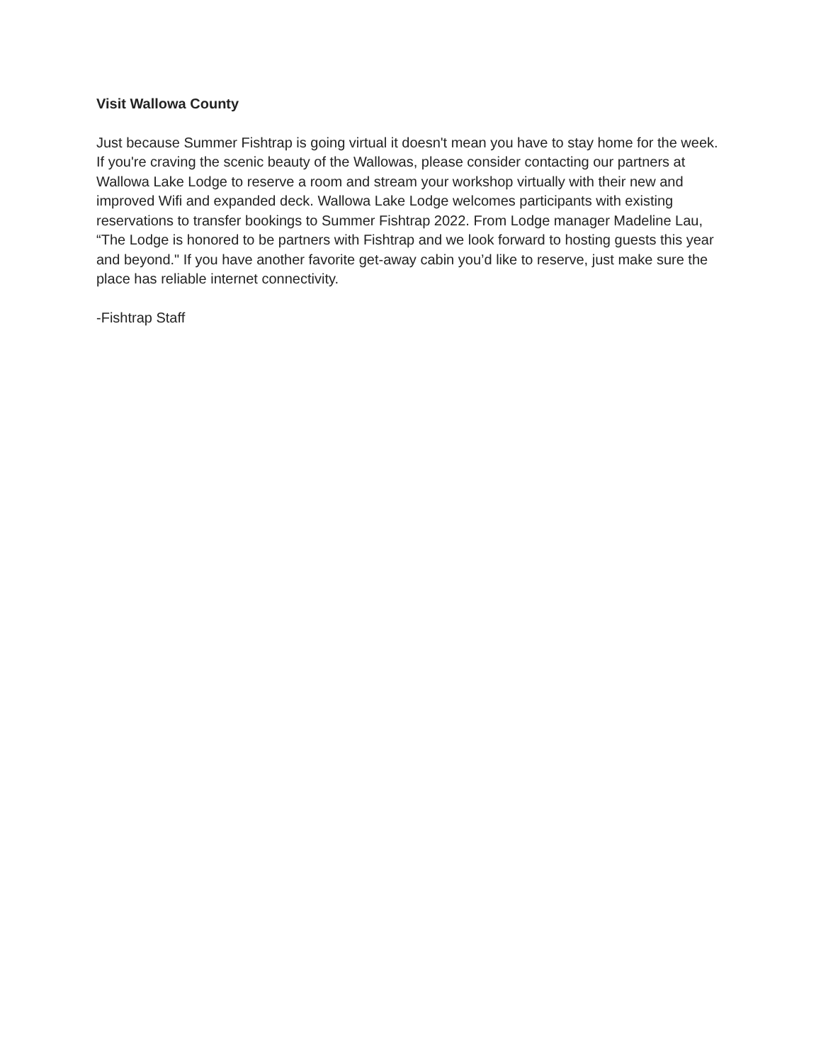Visit Wallowa County
Just because Summer Fishtrap is going virtual it doesn't mean you have to stay home for the week. If you're craving the scenic beauty of the Wallowas, please consider contacting our partners at Wallowa Lake Lodge to reserve a room and stream your workshop virtually with their new and improved Wifi and expanded deck. Wallowa Lake Lodge welcomes participants with existing reservations to transfer bookings to Summer Fishtrap 2022. From Lodge manager Madeline Lau, “The Lodge is honored to be partners with Fishtrap and we look forward to hosting guests this year and beyond." If you have another favorite get-away cabin you’d like to reserve, just make sure the place has reliable internet connectivity.
-Fishtrap Staff